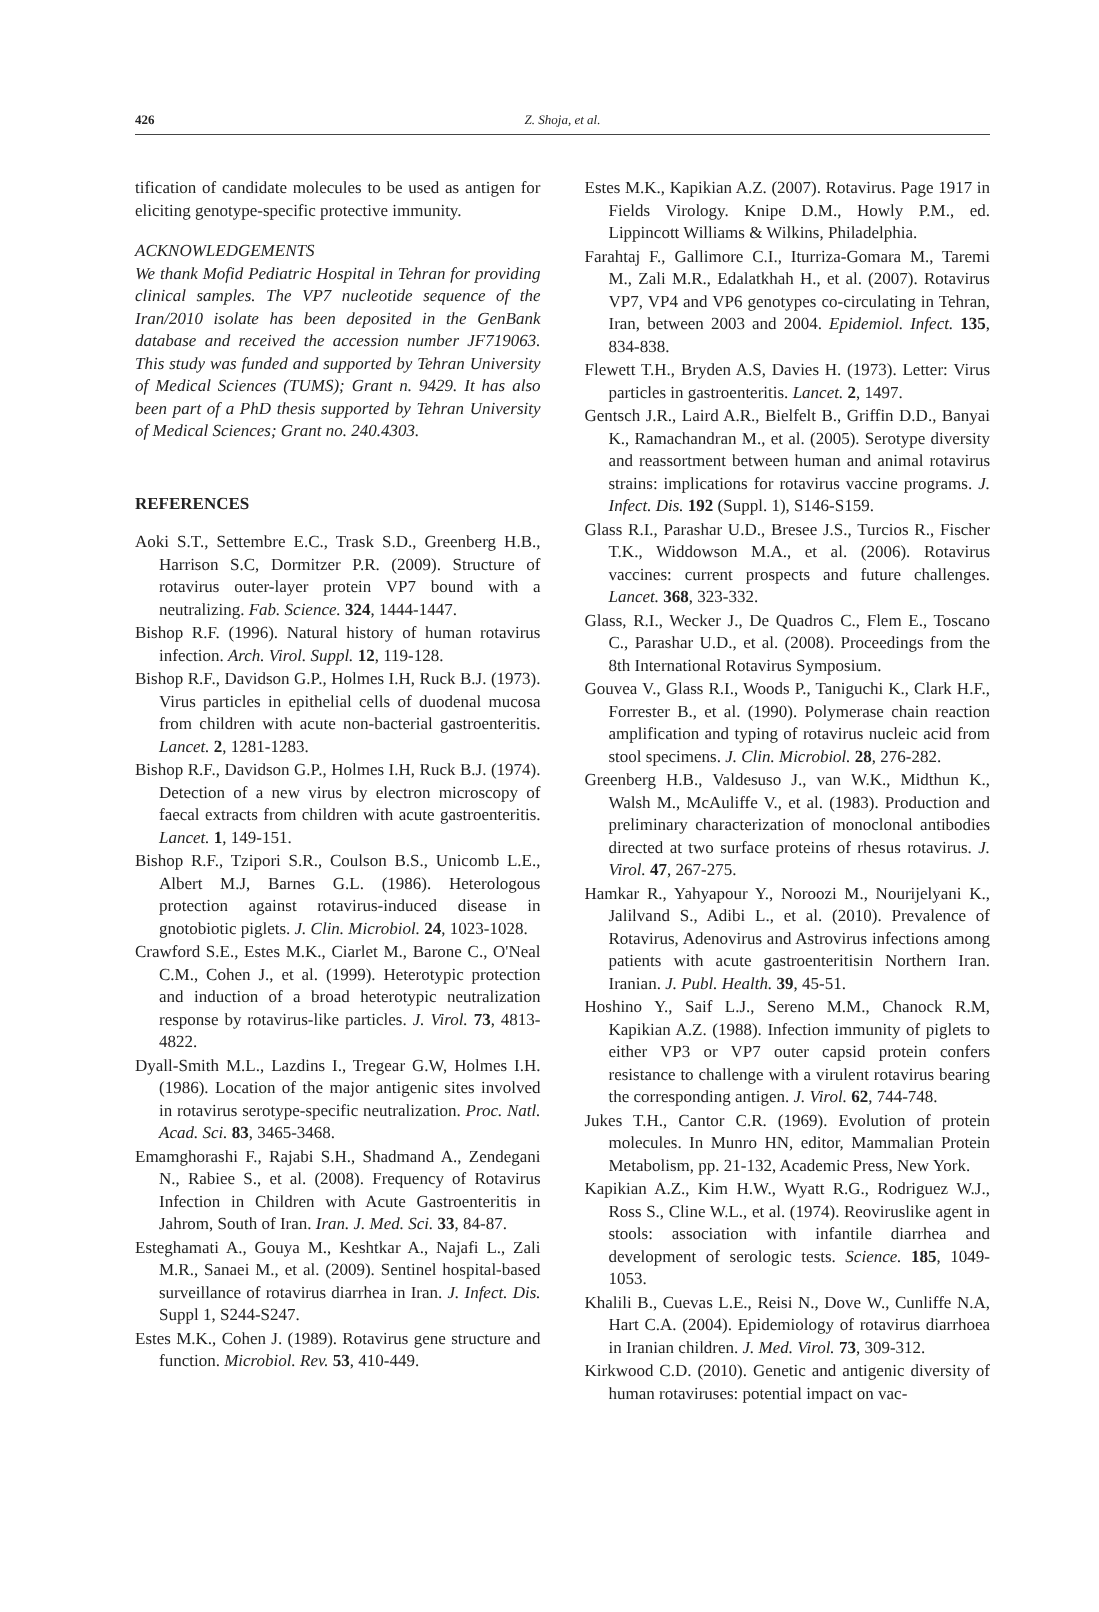426 Z. Shoja, et al.
tification of candidate molecules to be used as antigen for eliciting genotype-specific protective immunity.
ACKNOWLEDGEMENTS
We thank Mofid Pediatric Hospital in Tehran for providing clinical samples. The VP7 nucleotide sequence of the Iran/2010 isolate has been deposited in the GenBank database and received the accession number JF719063. This study was funded and supported by Tehran University of Medical Sciences (TUMS); Grant n. 9429. It has also been part of a PhD thesis supported by Tehran University of Medical Sciences; Grant no. 240.4303.
REFERENCES
Aoki S.T., Settembre E.C., Trask S.D., Greenberg H.B., Harrison S.C, Dormitzer P.R. (2009). Structure of rotavirus outer-layer protein VP7 bound with a neutralizing. Fab. Science. 324, 1444-1447.
Bishop R.F. (1996). Natural history of human rotavirus infection. Arch. Virol. Suppl. 12, 119-128.
Bishop R.F., Davidson G.P., Holmes I.H, Ruck B.J. (1973). Virus particles in epithelial cells of duodenal mucosa from children with acute non-bacterial gastroenteritis. Lancet. 2, 1281-1283.
Bishop R.F., Davidson G.P., Holmes I.H, Ruck B.J. (1974). Detection of a new virus by electron microscopy of faecal extracts from children with acute gastroenteritis. Lancet. 1, 149-151.
Bishop R.F., Tzipori S.R., Coulson B.S., Unicomb L.E., Albert M.J, Barnes G.L. (1986). Heterologous protection against rotavirus-induced disease in gnotobiotic piglets. J. Clin. Microbiol. 24, 1023-1028.
Crawford S.E., Estes M.K., Ciarlet M., Barone C., O'Neal C.M., Cohen J., et al. (1999). Heterotypic protection and induction of a broad heterotypic neutralization response by rotavirus-like particles. J. Virol. 73, 4813-4822.
Dyall-Smith M.L., Lazdins I., Tregear G.W, Holmes I.H. (1986). Location of the major antigenic sites involved in rotavirus serotype-specific neutralization. Proc. Natl. Acad. Sci. 83, 3465-3468.
Emamghorashi F., Rajabi S.H., Shadmand A., Zendegani N., Rabiee S., et al. (2008). Frequency of Rotavirus Infection in Children with Acute Gastroenteritis in Jahrom, South of Iran. Iran. J. Med. Sci. 33, 84-87.
Esteghamati A., Gouya M., Keshtkar A., Najafi L., Zali M.R., Sanaei M., et al. (2009). Sentinel hospital-based surveillance of rotavirus diarrhea in Iran. J. Infect. Dis. Suppl 1, S244-S247.
Estes M.K., Cohen J. (1989). Rotavirus gene structure and function. Microbiol. Rev. 53, 410-449.
Estes M.K., Kapikian A.Z. (2007). Rotavirus. Page 1917 in Fields Virology. Knipe D.M., Howly P.M., ed. Lippincott Williams & Wilkins, Philadelphia.
Farahtaj F., Gallimore C.I., Iturriza-Gomara M., Taremi M., Zali M.R., Edalatkhah H., et al. (2007). Rotavirus VP7, VP4 and VP6 genotypes co-circulating in Tehran, Iran, between 2003 and 2004. Epidemiol. Infect. 135, 834-838.
Flewett T.H., Bryden A.S, Davies H. (1973). Letter: Virus particles in gastroenteritis. Lancet. 2, 1497.
Gentsch J.R., Laird A.R., Bielfelt B., Griffin D.D., Banyai K., Ramachandran M., et al. (2005). Serotype diversity and reassortment between human and animal rotavirus strains: implications for rotavirus vaccine programs. J. Infect. Dis. 192 (Suppl. 1), S146-S159.
Glass R.I., Parashar U.D., Bresee J.S., Turcios R., Fischer T.K., Widdowson M.A., et al. (2006). Rotavirus vaccines: current prospects and future challenges. Lancet. 368, 323-332.
Glass, R.I., Wecker J., De Quadros C., Flem E., Toscano C., Parashar U.D., et al. (2008). Proceedings from the 8th International Rotavirus Symposium.
Gouvea V., Glass R.I., Woods P., Taniguchi K., Clark H.F., Forrester B., et al. (1990). Polymerase chain reaction amplification and typing of rotavirus nucleic acid from stool specimens. J. Clin. Microbiol. 28, 276-282.
Greenberg H.B., Valdesuso J., van W.K., Midthun K., Walsh M., McAuliffe V., et al. (1983). Production and preliminary characterization of monoclonal antibodies directed at two surface proteins of rhesus rotavirus. J. Virol. 47, 267-275.
Hamkar R., Yahyapour Y., Noroozi M., Nourijelyani K., Jalilvand S., Adibi L., et al. (2010). Prevalence of Rotavirus, Adenovirus and Astrovirus infections among patients with acute gastroenteritisin Northern Iran. Iranian. J. Publ. Health. 39, 45-51.
Hoshino Y., Saif L.J., Sereno M.M., Chanock R.M, Kapikian A.Z. (1988). Infection immunity of piglets to either VP3 or VP7 outer capsid protein confers resistance to challenge with a virulent rotavirus bearing the corresponding antigen. J. Virol. 62, 744-748.
Jukes T.H., Cantor C.R. (1969). Evolution of protein molecules. In Munro HN, editor, Mammalian Protein Metabolism, pp. 21-132, Academic Press, New York.
Kapikian A.Z., Kim H.W., Wyatt R.G., Rodriguez W.J., Ross S., Cline W.L., et al. (1974). Reoviruslike agent in stools: association with infantile diarrhea and development of serologic tests. Science. 185, 1049-1053.
Khalili B., Cuevas L.E., Reisi N., Dove W., Cunliffe N.A, Hart C.A. (2004). Epidemiology of rotavirus diarrhoea in Iranian children. J. Med. Virol. 73, 309-312.
Kirkwood C.D. (2010). Genetic and antigenic diversity of human rotaviruses: potential impact on vac-